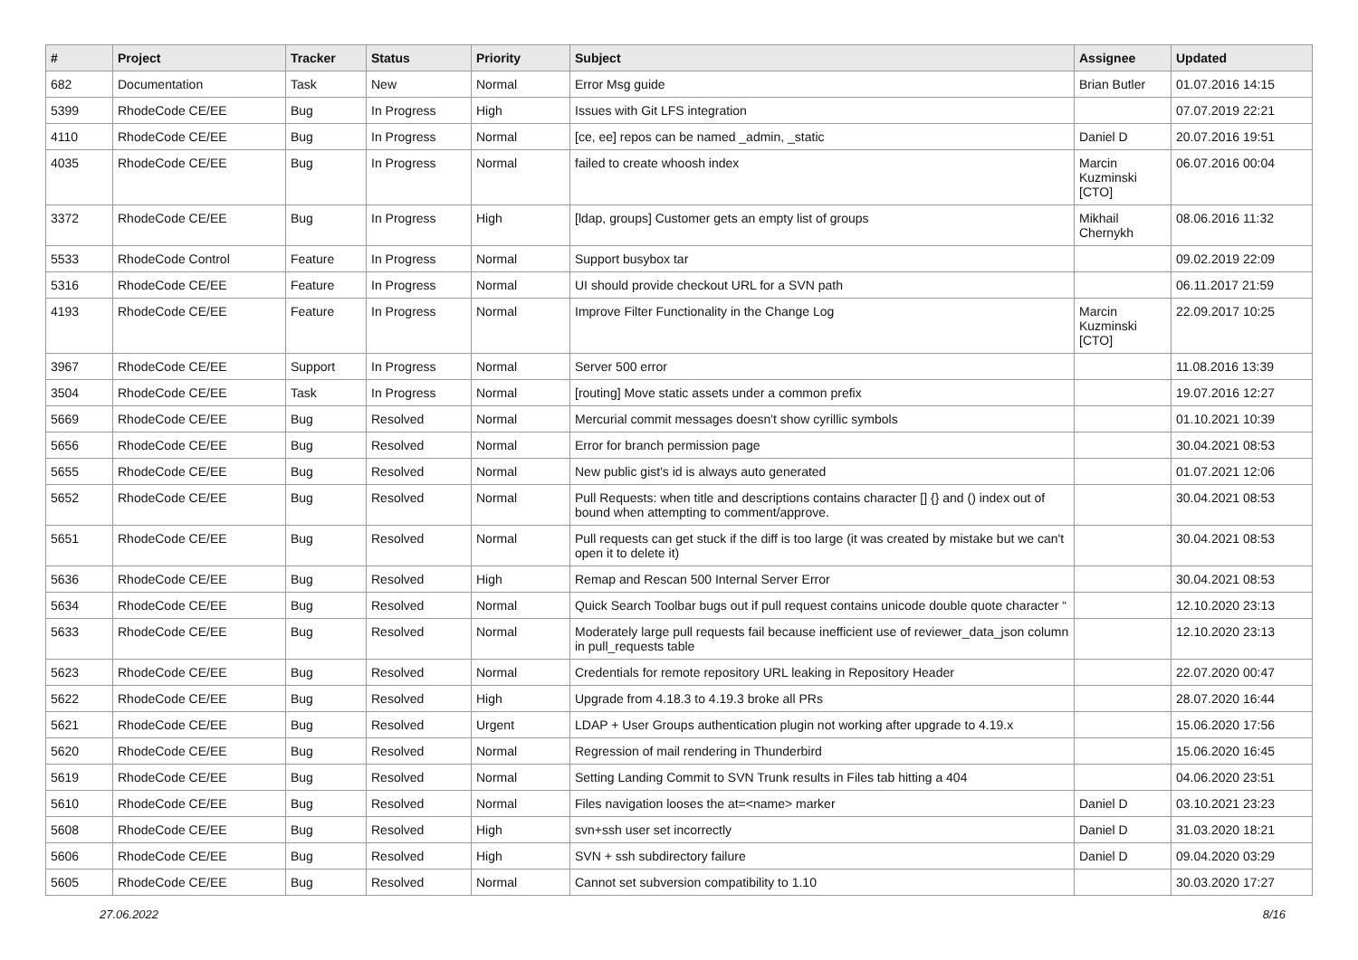| # | Project | Tracker | Status | Priority | Subject | Assignee | Updated |
| --- | --- | --- | --- | --- | --- | --- | --- |
| 682 | Documentation | Task | New | Normal | Error Msg guide | Brian Butler | 01.07.2016 14:15 |
| 5399 | RhodeCode CE/EE | Bug | In Progress | High | Issues with Git LFS integration | | 07.07.2019 22:21 |
| 4110 | RhodeCode CE/EE | Bug | In Progress | Normal | [ce, ee] repos can be named _admin, _static | Daniel D | 20.07.2016 19:51 |
| 4035 | RhodeCode CE/EE | Bug | In Progress | Normal | failed to create whoosh index | Marcin Kuzminski [CTO] | 06.07.2016 00:04 |
| 3372 | RhodeCode CE/EE | Bug | In Progress | High | [ldap, groups] Customer gets an empty list of groups | Mikhail Chernykh | 08.06.2016 11:32 |
| 5533 | RhodeCode Control | Feature | In Progress | Normal | Support busybox tar | | 09.02.2019 22:09 |
| 5316 | RhodeCode CE/EE | Feature | In Progress | Normal | UI should provide checkout URL for a SVN path | | 06.11.2017 21:59 |
| 4193 | RhodeCode CE/EE | Feature | In Progress | Normal | Improve Filter Functionality in the Change Log | Marcin Kuzminski [CTO] | 22.09.2017 10:25 |
| 3967 | RhodeCode CE/EE | Support | In Progress | Normal | Server 500 error | | 11.08.2016 13:39 |
| 3504 | RhodeCode CE/EE | Task | In Progress | Normal | [routing] Move static assets under a common prefix | | 19.07.2016 12:27 |
| 5669 | RhodeCode CE/EE | Bug | Resolved | Normal | Mercurial commit messages doesn't show cyrillic symbols | | 01.10.2021 10:39 |
| 5656 | RhodeCode CE/EE | Bug | Resolved | Normal | Error for branch permission page | | 30.04.2021 08:53 |
| 5655 | RhodeCode CE/EE | Bug | Resolved | Normal | New public gist's id is always auto generated | | 01.07.2021 12:06 |
| 5652 | RhodeCode CE/EE | Bug | Resolved | Normal | Pull Requests: when title and descriptions contains character [] {} and () index out of bound when attempting to comment/approve. | | 30.04.2021 08:53 |
| 5651 | RhodeCode CE/EE | Bug | Resolved | Normal | Pull requests can get stuck if the diff is too large (it was created by mistake but we can't open it to delete it) | | 30.04.2021 08:53 |
| 5636 | RhodeCode CE/EE | Bug | Resolved | High | Remap and Rescan 500 Internal Server Error | | 30.04.2021 08:53 |
| 5634 | RhodeCode CE/EE | Bug | Resolved | Normal | Quick Search Toolbar bugs out if pull request contains unicode double quote character “ | | 12.10.2020 23:13 |
| 5633 | RhodeCode CE/EE | Bug | Resolved | Normal | Moderately large pull requests fail because inefficient use of reviewer_data_json column in pull_requests table | | 12.10.2020 23:13 |
| 5623 | RhodeCode CE/EE | Bug | Resolved | Normal | Credentials for remote repository URL leaking in Repository Header | | 22.07.2020 00:47 |
| 5622 | RhodeCode CE/EE | Bug | Resolved | High | Upgrade from 4.18.3 to 4.19.3 broke all PRs | | 28.07.2020 16:44 |
| 5621 | RhodeCode CE/EE | Bug | Resolved | Urgent | LDAP + User Groups authentication plugin not working after upgrade to 4.19.x | | 15.06.2020 17:56 |
| 5620 | RhodeCode CE/EE | Bug | Resolved | Normal | Regression of mail rendering in Thunderbird | | 15.06.2020 16:45 |
| 5619 | RhodeCode CE/EE | Bug | Resolved | Normal | Setting Landing Commit to SVN Trunk results in Files tab hitting a 404 | | 04.06.2020 23:51 |
| 5610 | RhodeCode CE/EE | Bug | Resolved | Normal | Files navigation looses the at=<name> marker | Daniel D | 03.10.2021 23:23 |
| 5608 | RhodeCode CE/EE | Bug | Resolved | High | svn+ssh user set incorrectly | Daniel D | 31.03.2020 18:21 |
| 5606 | RhodeCode CE/EE | Bug | Resolved | High | SVN + ssh subdirectory failure | Daniel D | 09.04.2020 03:29 |
| 5605 | RhodeCode CE/EE | Bug | Resolved | Normal | Cannot set subversion compatibility to 1.10 | | 30.03.2020 17:27 |
27.06.2022 8/16